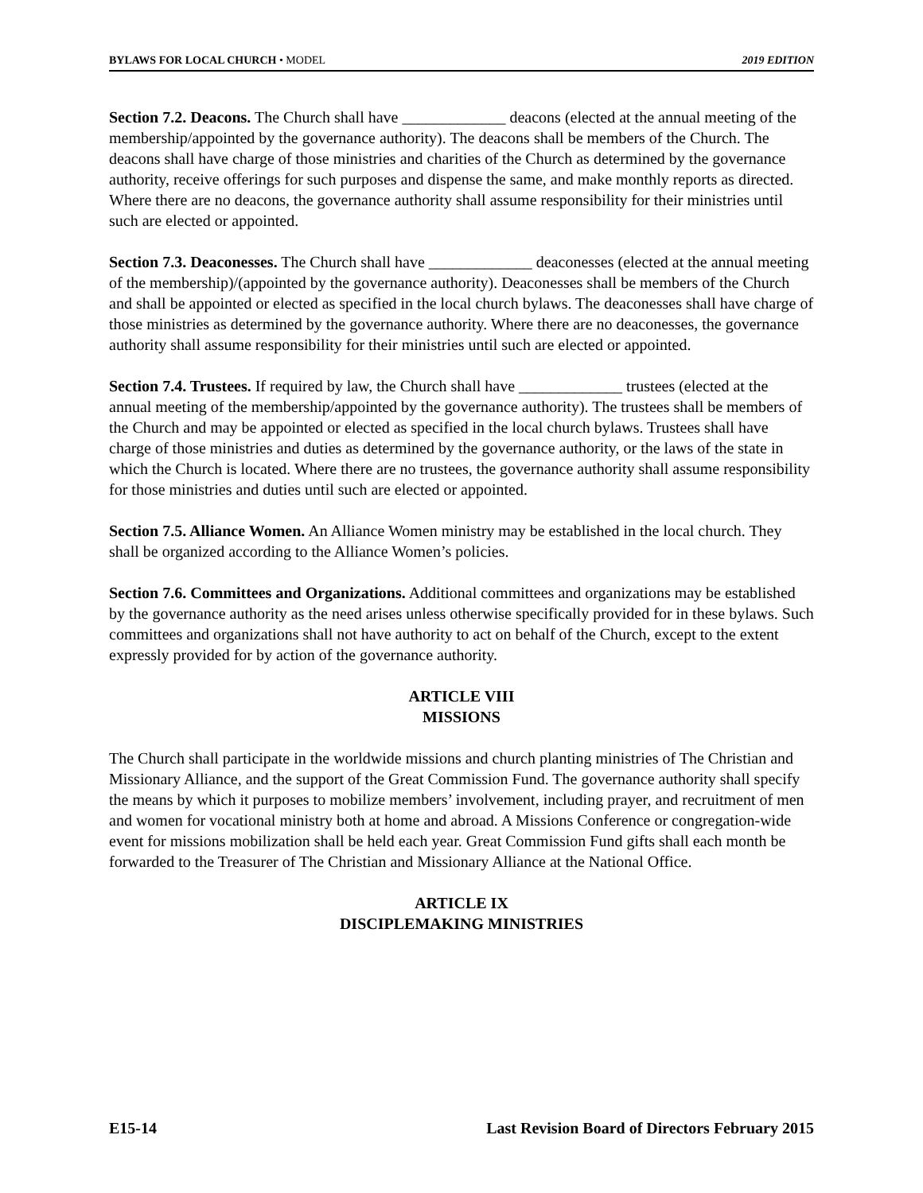BYLAWS FOR LOCAL CHURCH • MODEL 2019 EDITION
Section 7.2. Deacons. The Church shall have _____________ deacons (elected at the annual meeting of the membership/appointed by the governance authority). The deacons shall be members of the Church. The deacons shall have charge of those ministries and charities of the Church as determined by the governance authority, receive offerings for such purposes and dispense the same, and make monthly reports as directed. Where there are no deacons, the governance authority shall assume responsibility for their ministries until such are elected or appointed.
Section 7.3. Deaconesses. The Church shall have _____________ deaconesses (elected at the annual meeting of the membership)/(appointed by the governance authority). Deaconesses shall be members of the Church and shall be appointed or elected as specified in the local church bylaws. The deaconesses shall have charge of those ministries as determined by the governance authority. Where there are no deaconesses, the governance authority shall assume responsibility for their ministries until such are elected or appointed.
Section 7.4. Trustees. If required by law, the Church shall have _____________ trustees (elected at the annual meeting of the membership/appointed by the governance authority). The trustees shall be members of the Church and may be appointed or elected as specified in the local church bylaws. Trustees shall have charge of those ministries and duties as determined by the governance authority, or the laws of the state in which the Church is located. Where there are no trustees, the governance authority shall assume responsibility for those ministries and duties until such are elected or appointed.
Section 7.5. Alliance Women. An Alliance Women ministry may be established in the local church. They shall be organized according to the Alliance Women’s policies.
Section 7.6. Committees and Organizations. Additional committees and organizations may be established by the governance authority as the need arises unless otherwise specifically provided for in these bylaws. Such committees and organizations shall not have authority to act on behalf of the Church, except to the extent expressly provided for by action of the governance authority.
ARTICLE VIII
MISSIONS
The Church shall participate in the worldwide missions and church planting ministries of The Christian and Missionary Alliance, and the support of the Great Commission Fund. The governance authority shall specify the means by which it purposes to mobilize members’ involvement, including prayer, and recruitment of men and women for vocational ministry both at home and abroad. A Missions Conference or congregation-wide event for missions mobilization shall be held each year. Great Commission Fund gifts shall each month be forwarded to the Treasurer of The Christian and Missionary Alliance at the National Office.
ARTICLE IX
DISCIPLEMAKING MINISTRIES
E15-14 Last Revision Board of Directors February 2015